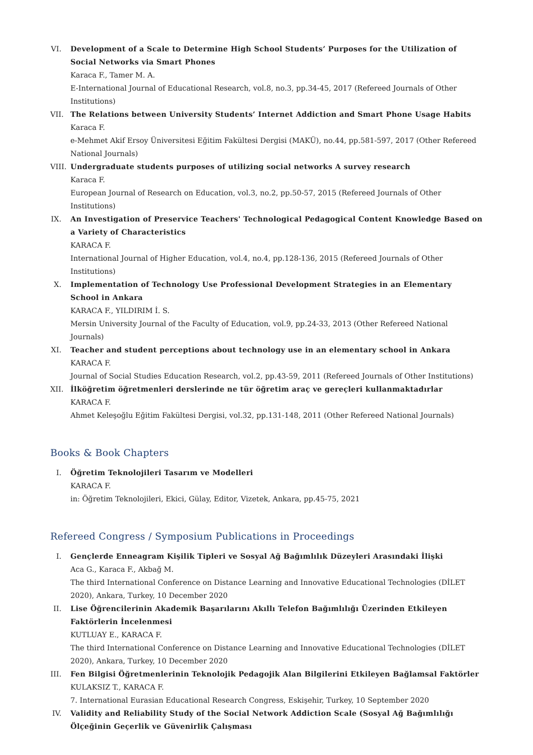VI.
Development of a Scale to Determine High School Students’ Purposes for the Utilization of Social Networks via Smart Phones
Karaca F., Tamer M. A.
E-International Journal of Educational Research, vol.8, no.3, pp.34-45, 2017 (Refereed Journals of Other Institutions)
VII.
The Relations between University Students’ Internet Addiction and Smart Phone Usage Habits
Karaca F.
e-Mehmet Akif Ersoy Üniversitesi Eğitim Fakültesi Dergisi (MAKÜ), no.44, pp.581-597, 2017 (Other Refereed National Journals)
VIII.
Undergraduate students purposes of utilizing social networks A survey research
Karaca F.
European Journal of Research on Education, vol.3, no.2, pp.50-57, 2015 (Refereed Journals of Other Institutions)
IX.
An Investigation of Preservice Teachers' Technological Pedagogical Content Knowledge Based on a Variety of Characteristics
KARACA F.
International Journal of Higher Education, vol.4, no.4, pp.128-136, 2015 (Refereed Journals of Other Institutions)
X. Implementation of Technology Use Professional Development Strategies in an Elementary School in Ankara
KARACA F., YILDIRIM İ. S.
Mersin University Journal of the Faculty of Education, vol.9, pp.24-33, 2013 (Other Refereed National Journals)
XI.
Teacher and student perceptions about technology use in an elementary school in Ankara
KARACA F.
Journal of Social Studies Education Research, vol.2, pp.43-59, 2011 (Refereed Journals of Other Institutions)
XII.
İlköğretim öğretmenleri derslerinde ne tür öğretim araç ve gereçleri kullanmaktadırlar
KARACA F.
Ahmet Keleşoğlu Eğitim Fakültesi Dergisi, vol.32, pp.131-148, 2011 (Other Refereed National Journals)
Books & Book Chapters
I. Öğretim Teknolojileri Tasarım ve Modelleri
KARACA F.
in: Öğretim Teknolojileri, Ekici, Gülay, Editor, Vizetek, Ankara, pp.45-75, 2021
Refereed Congress / Symposium Publications in Proceedings
I. Gençlerde Enneagram Kişilik Tipleri ve Sosyal Ağ Bağımlılık Düzeyleri Arasındaki İlişki
Aca G., Karaca F., Akbağ M.
The third International Conference on Distance Learning and Innovative Educational Technologies (DİLET 2020), Ankara, Turkey, 10 December 2020
II.
Lise Öğrencilerinin Akademik Başarılarını Akıllı Telefon Bağımlılığı Üzerinden Etkileyen Faktörlerin İncelenmesi
KUTLUAY E., KARACA F.
The third International Conference on Distance Learning and Innovative Educational Technologies (DİLET 2020), Ankara, Turkey, 10 December 2020
III.
Fen Bilgisi Öğretmenlerinin Teknolojik Pedagojik Alan Bilgilerini Etkileyen Bağlamsal Faktörler
KULAKSIZ T., KARACA F.
7. International Eurasian Educational Research Congress, Eskişehir, Turkey, 10 September 2020
IV.
Validity and Reliability Study of the Social Network Addiction Scale (Sosyal Ağ Bağımlılığı Ölçeğinin Geçerlik ve Güvenirlik Çalışması